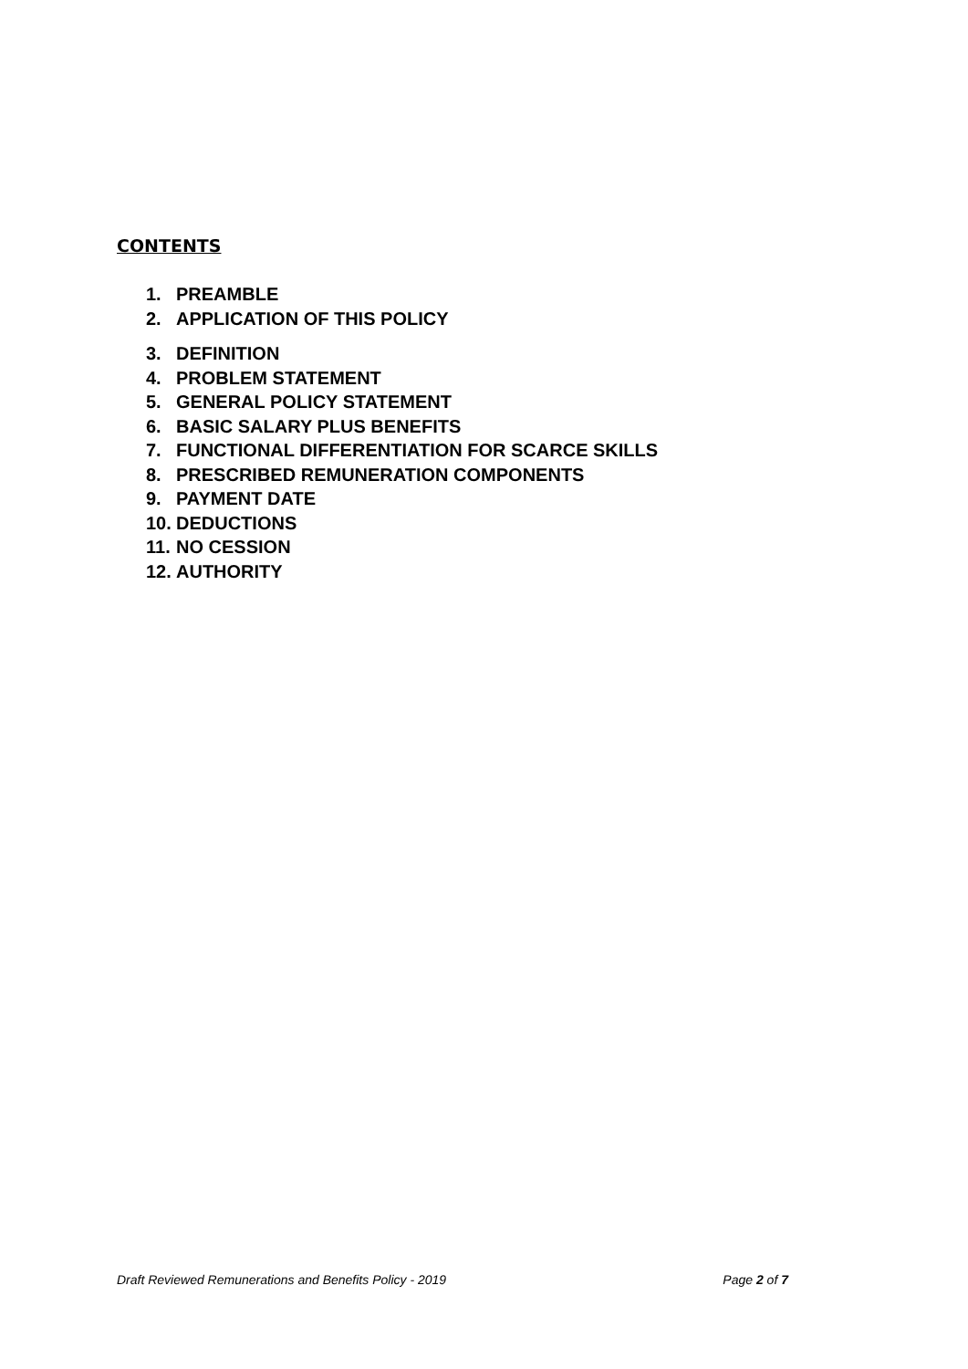CONTENTS
1. PREAMBLE
2. APPLICATION OF THIS POLICY
3. DEFINITION
4. PROBLEM STATEMENT
5. GENERAL POLICY STATEMENT
6. BASIC SALARY PLUS BENEFITS
7. FUNCTIONAL DIFFERENTIATION FOR SCARCE SKILLS
8. PRESCRIBED REMUNERATION COMPONENTS
9. PAYMENT DATE
10. DEDUCTIONS
11. NO CESSION
12. AUTHORITY
Draft Reviewed Remunerations and Benefits Policy - 2019 Page 2 of 7